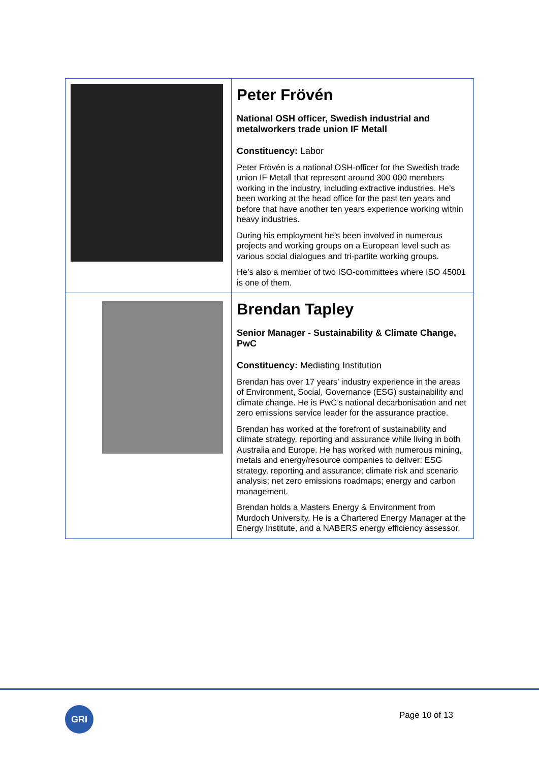| | Peter Frövén National OSH officer, Swedish industrial and metalworkers trade union IF Metall Constituency: Labor Peter Frövén is a national OSH-officer for the Swedish trade union IF Metall that represent around 300 000 members working in the industry, including extractive industries. He’s been working at the head office for the past ten years and before that have another ten years experience working within heavy industries. During his employment he’s been involved in numerous projects and working groups on a European level such as various social dialogues and tri-partite working groups. He’s also a member of two ISO-committees where ISO 45001 is one of them. |
| | Brendan Tapley Senior Manager - Sustainability & Climate Change, PwC Constituency: Mediating Institution Brendan has over 17 years’ industry experience in the areas of Environment, Social, Governance (ESG) sustainability and climate change. He is PwC’s national decarbonisation and net zero emissions service leader for the assurance practice. Brendan has worked at the forefront of sustainability and climate strategy, reporting and assurance while living in both Australia and Europe. He has worked with numerous mining, metals and energy/resource companies to deliver: ESG strategy, reporting and assurance; climate risk and scenario analysis; net zero emissions roadmaps; energy and carbon management. Brendan holds a Masters Energy & Environment from Murdoch University. He is a Chartered Energy Manager at the Energy Institute, and a NABERS energy efficiency assessor. |
GRI Page 10 of 13